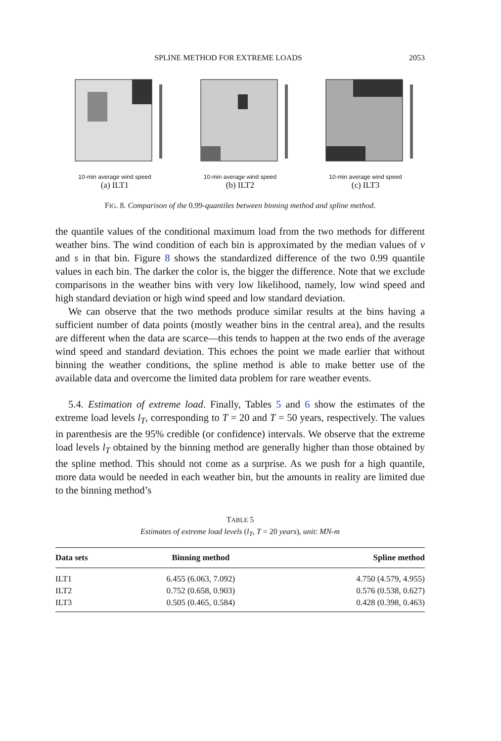SPLINE METHOD FOR EXTREME LOADS 2053
10-min average wind speed
(a) ILT1
10-min average wind speed
(b) ILT2
10-min average wind speed
(c) ILT3
FIG. 8. Comparison of the 0.99-quantiles between binning method and spline method.
the quantile values of the conditional maximum load from the two methods for different weather bins. The wind condition of each bin is approximated by the median values of v and s in that bin. Figure 8 shows the standardized difference of the two 0.99 quantile values in each bin. The darker the color is, the bigger the difference. Note that we exclude comparisons in the weather bins with very low likelihood, namely, low wind speed and high standard deviation or high wind speed and low standard deviation.
We can observe that the two methods produce similar results at the bins having a sufficient number of data points (mostly weather bins in the central area), and the results are different when the data are scarce—this tends to happen at the two ends of the average wind speed and standard deviation. This echoes the point we made earlier that without binning the weather conditions, the spline method is able to make better use of the available data and overcome the limited data problem for rare weather events.
5.4. Estimation of extreme load. Finally, Tables 5 and 6 show the estimates of the extreme load levels l<sub>T</sub>, corresponding to T = 20 and T = 50 years, respectively. The values in parenthesis are the 95% credible (or confidence) intervals. We observe that the extreme load levels l<sub>T</sub> obtained by the binning method are generally higher than those obtained by the spline method. This should not come as a surprise. As we push for a high quantile, more data would be needed in each weather bin, but the amounts in reality are limited due to the binning method’s
TABLE 5
Estimates of extreme load levels (l<sub>T</sub>, T = 20 years), unit: MN-m
| Data sets | Binning method | Spline method |
| --- | --- | --- |
| ILT1 | 6.455 (6.063, 7.092) | 4.750 (4.579, 4.955) |
| ILT2 | 0.752 (0.658, 0.903) | 0.576 (0.538, 0.627) |
| ILT3 | 0.505 (0.465, 0.584) | 0.428 (0.398, 0.463) |